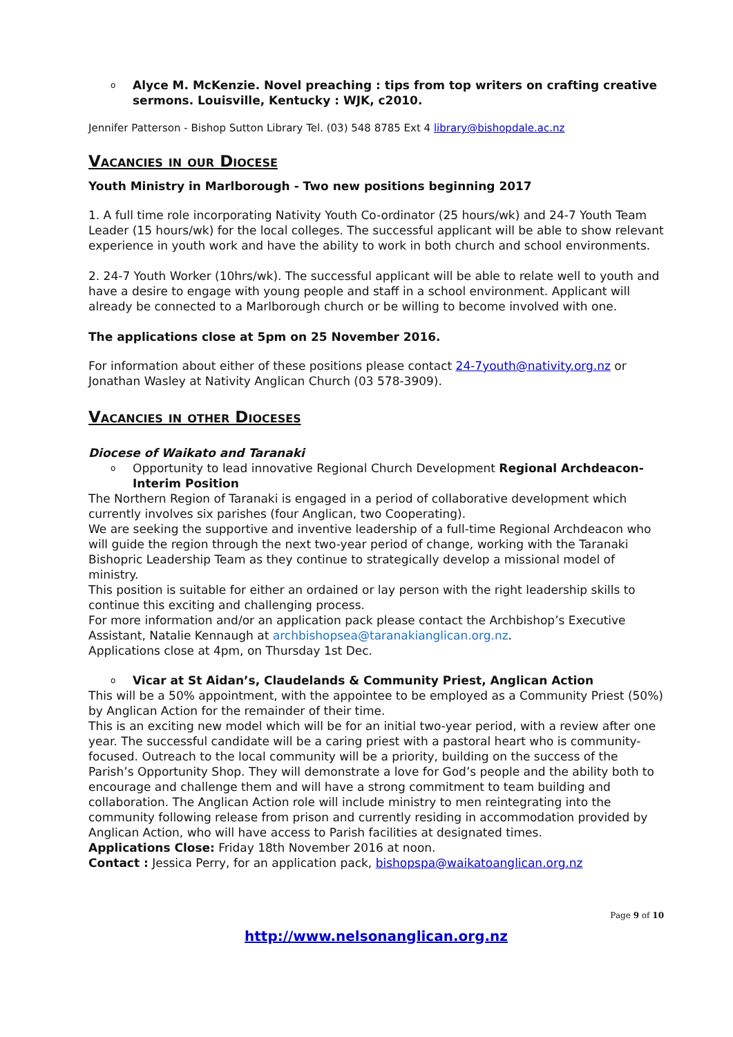o Alyce M. McKenzie. Novel preaching : tips from top writers on crafting creative sermons. Louisville, Kentucky : WJK, c2010.
Jennifer Patterson - Bishop Sutton Library Tel. (03) 548 8785 Ext 4 library@bishopdale.ac.nz
Vacancies in our Diocese
Youth Ministry in Marlborough - Two new positions beginning 2017
1. A full time role incorporating Nativity Youth Co-ordinator (25 hours/wk) and 24-7 Youth Team Leader (15 hours/wk) for the local colleges. The successful applicant will be able to show relevant experience in youth work and have the ability to work in both church and school environments.
2. 24-7 Youth Worker (10hrs/wk). The successful applicant will be able to relate well to youth and have a desire to engage with young people and staff in a school environment. Applicant will already be connected to a Marlborough church or be willing to become involved with one.
The applications close at 5pm on 25 November 2016.
For information about either of these positions please contact 24-7youth@nativity.org.nz or Jonathan Wasley at Nativity Anglican Church (03 578-3909).
Vacancies in other Dioceses
Diocese of Waikato and Taranaki
o Opportunity to lead innovative Regional Church Development Regional Archdeacon- Interim Position
The Northern Region of Taranaki is engaged in a period of collaborative development which currently involves six parishes (four Anglican, two Cooperating).
We are seeking the supportive and inventive leadership of a full-time Regional Archdeacon who will guide the region through the next two-year period of change, working with the Taranaki Bishopric Leadership Team as they continue to strategically develop a missional model of ministry.
This position is suitable for either an ordained or lay person with the right leadership skills to continue this exciting and challenging process.
For more information and/or an application pack please contact the Archbishop’s Executive Assistant, Natalie Kennaugh at archbishopsea@taranakianglican.org.nz.
Applications close at 4pm, on Thursday 1st Dec.
o Vicar at St Aidan’s, Claudelands & Community Priest, Anglican Action
This will be a 50% appointment, with the appointee to be employed as a Community Priest (50%) by Anglican Action for the remainder of their time.
This is an exciting new model which will be for an initial two-year period, with a review after one year. The successful candidate will be a caring priest with a pastoral heart who is community-focused. Outreach to the local community will be a priority, building on the success of the Parish’s Opportunity Shop. They will demonstrate a love for God’s people and the ability both to encourage and challenge them and will have a strong commitment to team building and collaboration. The Anglican Action role will include ministry to men reintegrating into the community following release from prison and currently residing in accommodation provided by Anglican Action, who will have access to Parish facilities at designated times.
Applications Close: Friday 18th November 2016 at noon.
Contact : Jessica Perry, for an application pack, bishopspa@waikatoanglican.org.nz
Page 9 of 10
http://www.nelsonanglican.org.nz